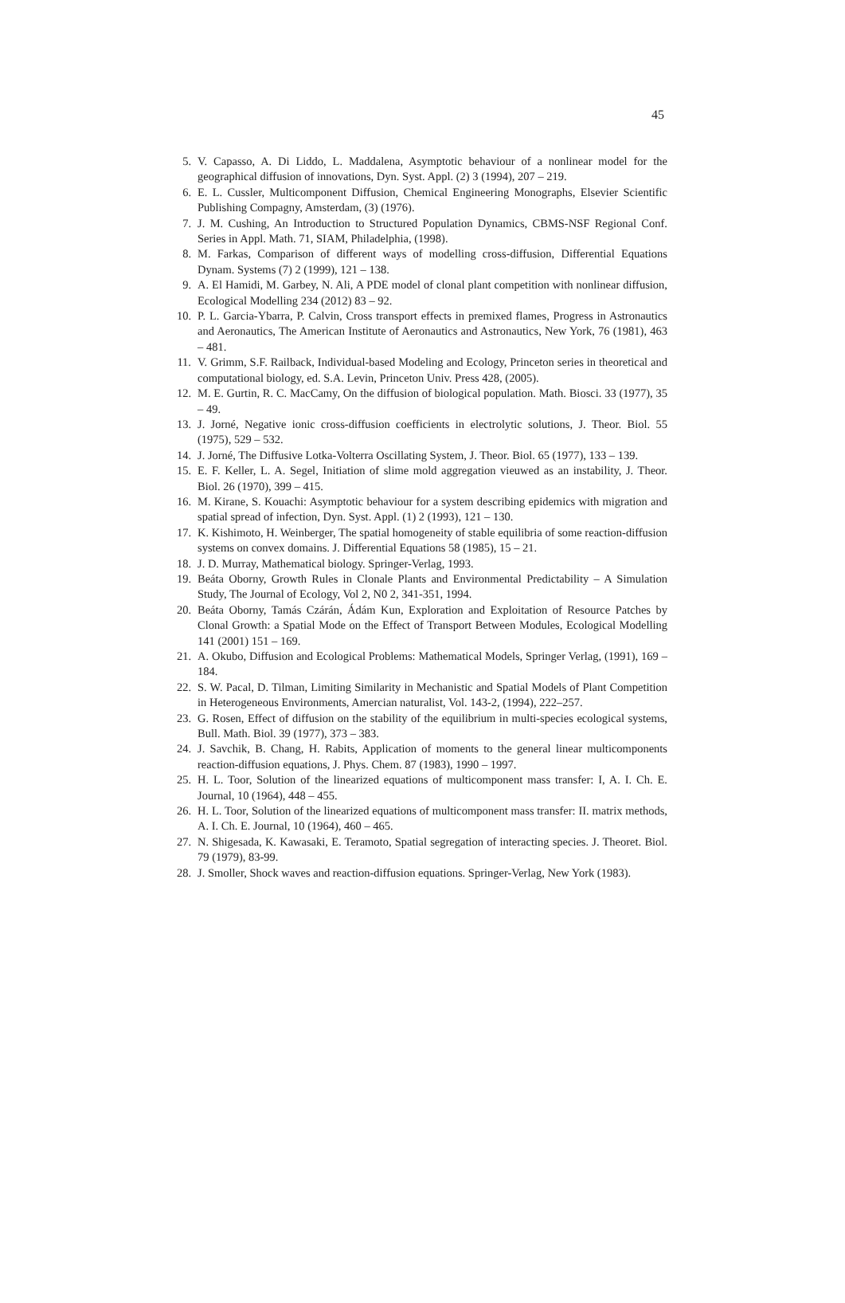45
5. V. Capasso, A. Di Liddo, L. Maddalena, Asymptotic behaviour of a nonlinear model for the geographical diffusion of innovations, Dyn. Syst. Appl. (2) 3 (1994), 207 – 219.
6. E. L. Cussler, Multicomponent Diffusion, Chemical Engineering Monographs, Elsevier Scientific Publishing Compagny, Amsterdam, (3) (1976).
7. J. M. Cushing, An Introduction to Structured Population Dynamics, CBMS-NSF Regional Conf. Series in Appl. Math. 71, SIAM, Philadelphia, (1998).
8. M. Farkas, Comparison of different ways of modelling cross-diffusion, Differential Equations Dynam. Systems (7) 2 (1999), 121 – 138.
9. A. El Hamidi, M. Garbey, N. Ali, A PDE model of clonal plant competition with nonlinear diffusion, Ecological Modelling 234 (2012) 83 – 92.
10. P. L. Garcia-Ybarra, P. Calvin, Cross transport effects in premixed flames, Progress in Astronautics and Aeronautics, The American Institute of Aeronautics and Astronautics, New York, 76 (1981), 463 – 481.
11. V. Grimm, S.F. Railback, Individual-based Modeling and Ecology, Princeton series in theoretical and computational biology, ed. S.A. Levin, Princeton Univ. Press 428, (2005).
12. M. E. Gurtin, R. C. MacCamy, On the diffusion of biological population. Math. Biosci. 33 (1977), 35 – 49.
13. J. Jorné, Negative ionic cross-diffusion coefficients in electrolytic solutions, J. Theor. Biol. 55 (1975), 529 – 532.
14. J. Jorné, The Diffusive Lotka-Volterra Oscillating System, J. Theor. Biol. 65 (1977), 133 – 139.
15. E. F. Keller, L. A. Segel, Initiation of slime mold aggregation vieuwed as an instability, J. Theor. Biol. 26 (1970), 399 – 415.
16. M. Kirane, S. Kouachi: Asymptotic behaviour for a system describing epidemics with migration and spatial spread of infection, Dyn. Syst. Appl. (1) 2 (1993), 121 – 130.
17. K. Kishimoto, H. Weinberger, The spatial homogeneity of stable equilibria of some reaction-diffusion systems on convex domains. J. Differential Equations 58 (1985), 15 – 21.
18. J. D. Murray, Mathematical biology. Springer-Verlag, 1993.
19. Beáta Oborny, Growth Rules in Clonale Plants and Environmental Predictability – A Simulation Study, The Journal of Ecology, Vol 2, N0 2, 341-351, 1994.
20. Beáta Oborny, Tamás Czárán, Ádám Kun, Exploration and Exploitation of Resource Patches by Clonal Growth: a Spatial Mode on the Effect of Transport Between Modules, Ecological Modelling 141 (2001) 151 – 169.
21. A. Okubo, Diffusion and Ecological Problems: Mathematical Models, Springer Verlag, (1991), 169 – 184.
22. S. W. Pacal, D. Tilman, Limiting Similarity in Mechanistic and Spatial Models of Plant Competition in Heterogeneous Environments, Amercian naturalist, Vol. 143-2, (1994), 222–257.
23. G. Rosen, Effect of diffusion on the stability of the equilibrium in multi-species ecological systems, Bull. Math. Biol. 39 (1977), 373 – 383.
24. J. Savchik, B. Chang, H. Rabits, Application of moments to the general linear multicomponents reaction-diffusion equations, J. Phys. Chem. 87 (1983), 1990 – 1997.
25. H. L. Toor, Solution of the linearized equations of multicomponent mass transfer: I, A. I. Ch. E. Journal, 10 (1964), 448 – 455.
26. H. L. Toor, Solution of the linearized equations of multicomponent mass transfer: II. matrix methods, A. I. Ch. E. Journal, 10 (1964), 460 – 465.
27. N. Shigesada, K. Kawasaki, E. Teramoto, Spatial segregation of interacting species. J. Theoret. Biol. 79 (1979), 83-99.
28. J. Smoller, Shock waves and reaction-diffusion equations. Springer-Verlag, New York (1983).